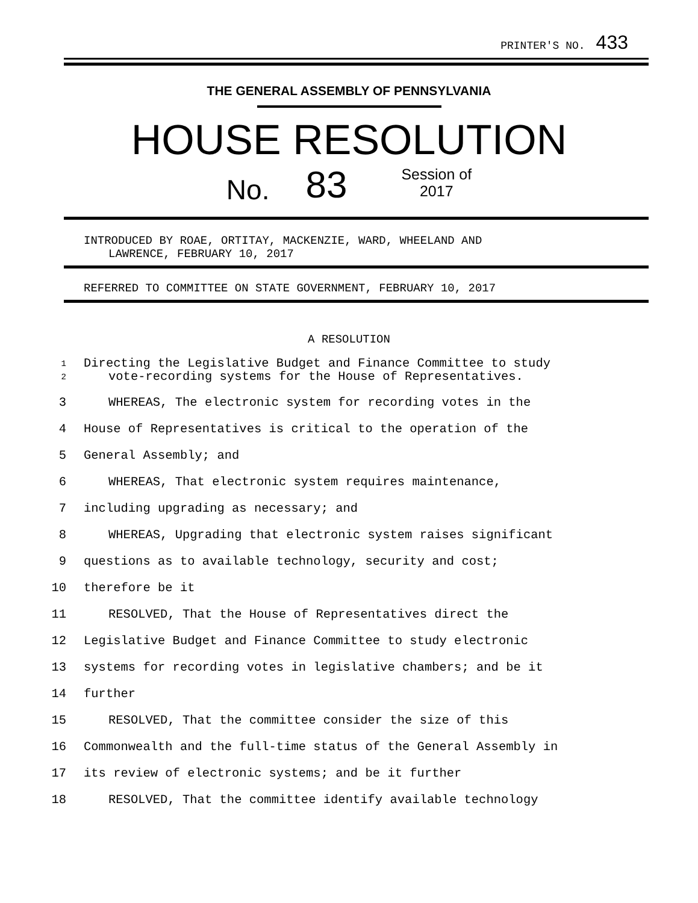PRINTER'S NO. 433
THE GENERAL ASSEMBLY OF PENNSYLVANIA
HOUSE RESOLUTION
No. 83 Session of
2017
INTRODUCED BY ROAE, ORTITAY, MACKENZIE, WARD, WHEELAND AND
LAWRENCE, FEBRUARY 10, 2017
REFERRED TO COMMITTEE ON STATE GOVERNMENT, FEBRUARY 10, 2017
A RESOLUTION
1 Directing the Legislative Budget and Finance Committee to study
2 vote-recording systems for the House of Representatives.
3 WHEREAS, The electronic system for recording votes in the
4 House of Representatives is critical to the operation of the
5 General Assembly; and
6 WHEREAS, That electronic system requires maintenance,
7 including upgrading as necessary; and
8 WHEREAS, Upgrading that electronic system raises significant
9 questions as to available technology, security and cost;
10 therefore be it
11 RESOLVED, That the House of Representatives direct the
12 Legislative Budget and Finance Committee to study electronic
13 systems for recording votes in legislative chambers; and be it
14 further
15 RESOLVED, That the committee consider the size of this
16 Commonwealth and the full-time status of the General Assembly in
17 its review of electronic systems; and be it further
18 RESOLVED, That the committee identify available technology